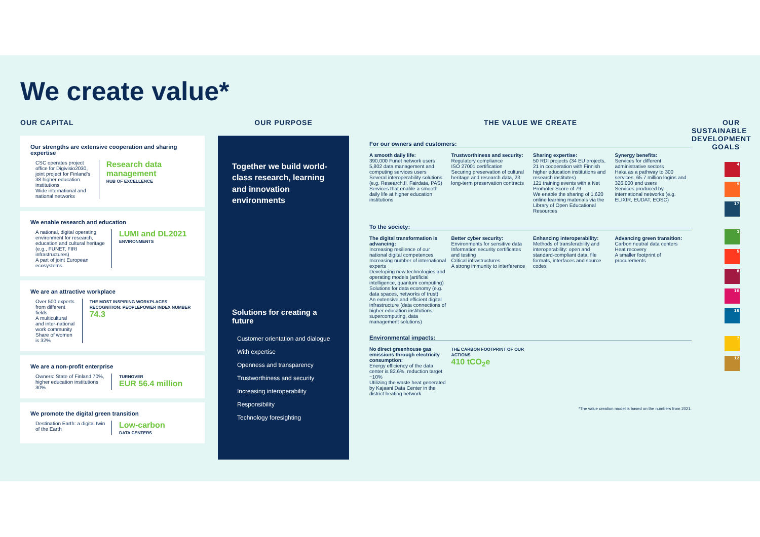We create value*
OUR CAPITAL
Our strengths are extensive cooperation and sharing expertise
CSC operates project office for Digivisio2030, joint project for Finland's 38 higher education institutions
Wide international and national networks
Research data management
HUB OF EXCELLENCE
We enable research and education
A national, digital operating environment for research, education and cultural heritage (e.g., FUNET, FIRI infrastructures)
A part of joint European ecosystems
LUMI and DL2021
ENVIRONMENTS
We are an attractive workplace
Over 500 experts from different fields
A multicultural and inter-national work community
Share of women is 32%
THE MOST INSPIRING WORKPLACES RECOGNITION: PEOPLEPOWER INDEX NUMBER
74.3
We are a non-profit enterprise
Owners: State of Finland 70%, higher education institutions 30%
TURNOVER
EUR 56.4 million
We promote the digital green transition
Destination Earth: a digital twin of the Earth
Low-carbon
DATA CENTERS
OUR PURPOSE
Together we build world-class research, learning and innovation environments
Solutions for creating a future
Customer orientation and dialogue
With expertise
Openness and transparency
Trustworthiness and security
Increasing interoperability
Responsibility
Technology foresighting
THE VALUE WE CREATE
For our owners and customers:
A smooth daily life:
390,000 Funet network users
5,802 data management and computing services users
Several interoperability solutions (e.g. Research.fi, Fairdata, PAS)
Services that enable a smooth daily life at higher education institutions
Trustworthiness and security:
Regulatory compliance
ISO 27001 certification
Securing preservation of cultural heritage and research data, 23 long-term preservation contracts
Sharing expertise:
50 RDI projects (34 EU projects, 21 in cooperation with Finnish higher education institutions and research institutes)
121 training events with a Net Promoter Score of 79
We enable the sharing of 1,620 online learning materials via the Library of Open Educational Resources
Synergy benefits:
Services for different administrative sectors
Haka as a pathway to 300 services, 65.7 million logins and 326,000 end users
Services produced by international networks (e.g. ELIXIR, EUDAT, EOSC)
To the society:
The digital transformation is advancing:
Increasing resilience of our national digital competences
Increasing number of international experts
Developing new technologies and operating models (artificial intelligence, quantum computing)
Solutions for data economy (e.g. data spaces, networks of trust)
An extensive and efficient digital infrastructure (data connections of higher education institutions, supercomputing, data management solutions)
Better cyber security:
Environments for sensitive data
Information security certificates and testing
Critical infrastructures
A strong immunity to interference
Enhancing interoperability:
Methods of transferability and interoperability: open and standard-compliant data, file formats, interfaces and source codes
Advancing green transition:
Carbon neutral data centers
Heat recovery
A smaller footprint of procurements
Environmental impacts:
No direct greenhouse gas emissions through electricity consumption:
Energy efficiency of the data center is 82.6%, reduction target −10%
Utilizing the waste heat generated by Kajaani Data Center in the district heating network
THE CARBON FOOTPRINT OF OUR ACTIONS
410 tCO<sub>2</sub>e
*The value creation model is based on the numbers from 2021.
OUR SUSTAINABLE DEVELOPMENT GOALS
4
9
17
3
5
8
10
16
7
12